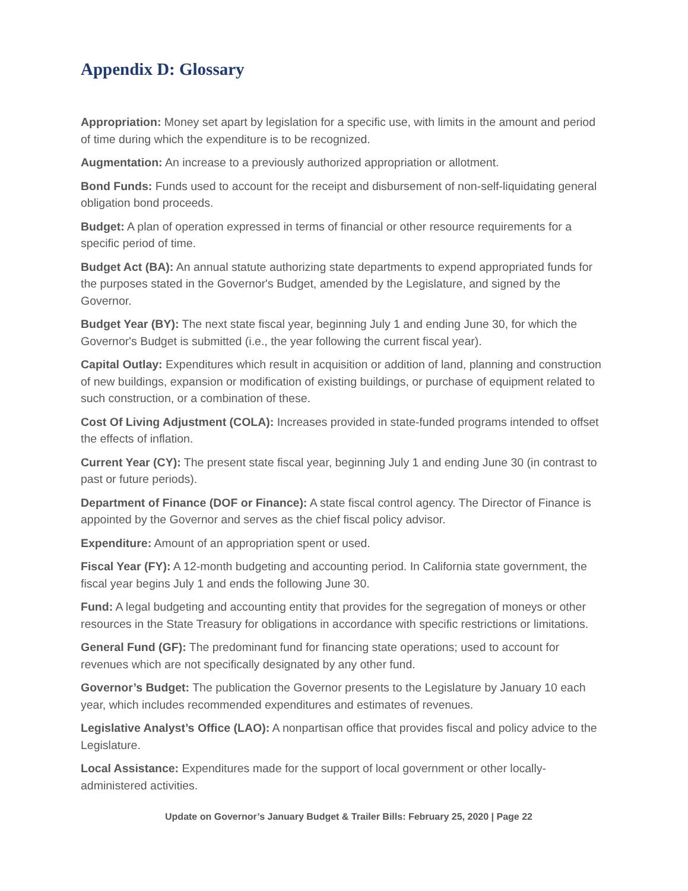Appendix D: Glossary
Appropriation: Money set apart by legislation for a specific use, with limits in the amount and period of time during which the expenditure is to be recognized.
Augmentation: An increase to a previously authorized appropriation or allotment.
Bond Funds: Funds used to account for the receipt and disbursement of non-self-liquidating general obligation bond proceeds.
Budget: A plan of operation expressed in terms of financial or other resource requirements for a specific period of time.
Budget Act (BA): An annual statute authorizing state departments to expend appropriated funds for the purposes stated in the Governor's Budget, amended by the Legislature, and signed by the Governor.
Budget Year (BY): The next state fiscal year, beginning July 1 and ending June 30, for which the Governor's Budget is submitted (i.e., the year following the current fiscal year).
Capital Outlay: Expenditures which result in acquisition or addition of land, planning and construction of new buildings, expansion or modification of existing buildings, or purchase of equipment related to such construction, or a combination of these.
Cost Of Living Adjustment (COLA): Increases provided in state-funded programs intended to offset the effects of inflation.
Current Year (CY): The present state fiscal year, beginning July 1 and ending June 30 (in contrast to past or future periods).
Department of Finance (DOF or Finance): A state fiscal control agency. The Director of Finance is appointed by the Governor and serves as the chief fiscal policy advisor.
Expenditure: Amount of an appropriation spent or used.
Fiscal Year (FY): A 12-month budgeting and accounting period. In California state government, the fiscal year begins July 1 and ends the following June 30.
Fund: A legal budgeting and accounting entity that provides for the segregation of moneys or other resources in the State Treasury for obligations in accordance with specific restrictions or limitations.
General Fund (GF): The predominant fund for financing state operations; used to account for revenues which are not specifically designated by any other fund.
Governor’s Budget: The publication the Governor presents to the Legislature by January 10 each year, which includes recommended expenditures and estimates of revenues.
Legislative Analyst’s Office (LAO): A nonpartisan office that provides fiscal and policy advice to the Legislature.
Local Assistance: Expenditures made for the support of local government or other locally-administered activities.
Update on Governor’s January Budget & Trailer Bills: February 25, 2020 | Page 22